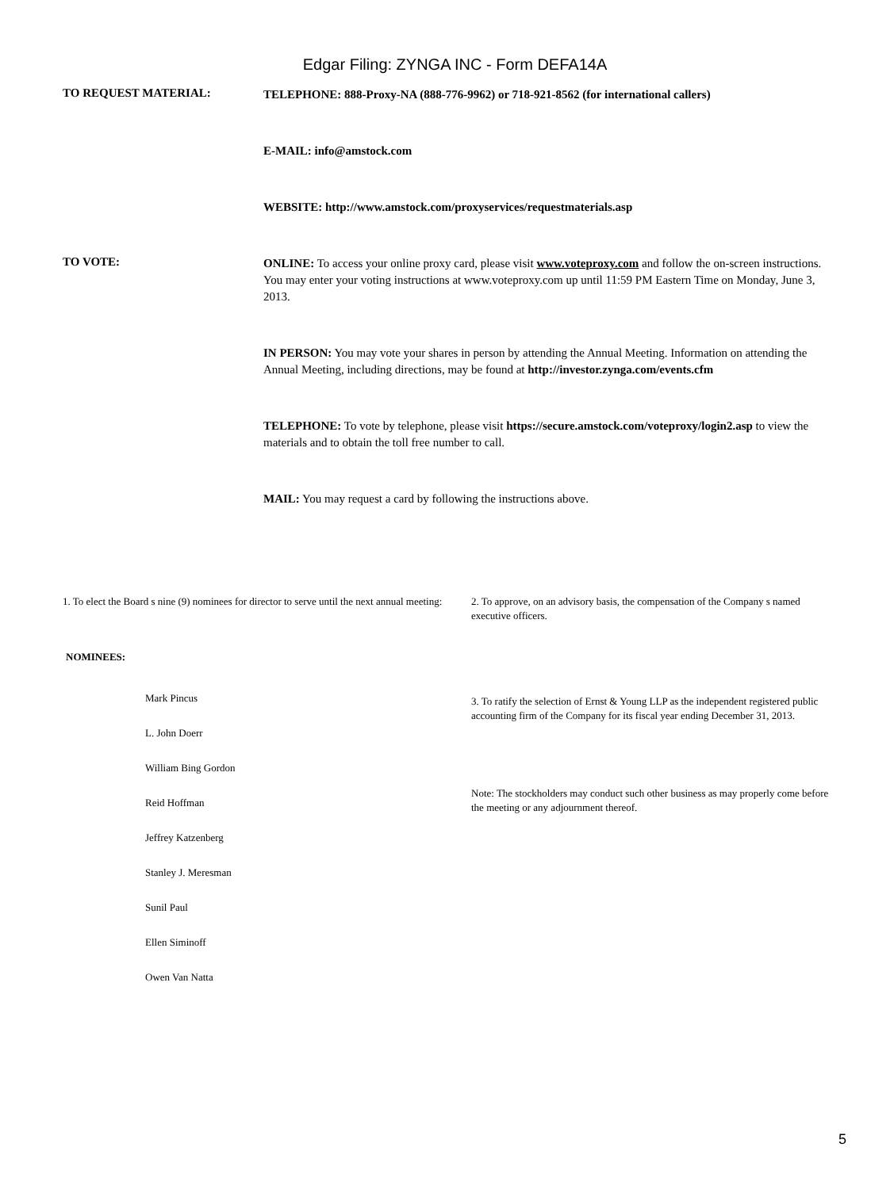Edgar Filing: ZYNGA INC - Form DEFA14A
TO REQUEST MATERIAL:
TELEPHONE: 888-Proxy-NA (888-776-9962) or 718-921-8562 (for international callers)
E-MAIL: info@amstock.com
WEBSITE: http://www.amstock.com/proxyservices/requestmaterials.asp
TO VOTE:
ONLINE: To access your online proxy card, please visit www.voteproxy.com and follow the on-screen instructions. You may enter your voting instructions at www.voteproxy.com up until 11:59 PM Eastern Time on Monday, June 3, 2013.
IN PERSON: You may vote your shares in person by attending the Annual Meeting. Information on attending the Annual Meeting, including directions, may be found at http://investor.zynga.com/events.cfm
TELEPHONE: To vote by telephone, please visit https://secure.amstock.com/voteproxy/login2.asp to view the materials and to obtain the toll free number to call.
MAIL: You may request a card by following the instructions above.
1. To elect the Board s nine (9) nominees for director to serve until the next annual meeting:
NOMINEES:
Mark Pincus
L. John Doerr
William Bing Gordon
Reid Hoffman
Jeffrey Katzenberg
Stanley J. Meresman
Sunil Paul
Ellen Siminoff
Owen Van Natta
2. To approve, on an advisory basis, the compensation of the Company s named executive officers.
3. To ratify the selection of Ernst & Young LLP as the independent registered public accounting firm of the Company for its fiscal year ending December 31, 2013.
Note: The stockholders may conduct such other business as may properly come before the meeting or any adjournment thereof.
5